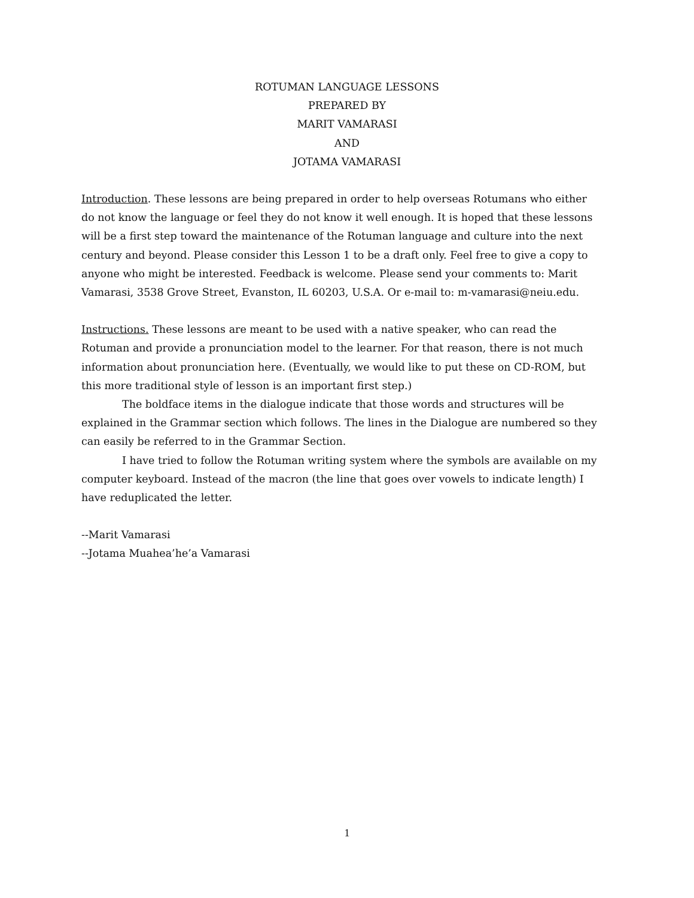ROTUMAN LANGUAGE LESSONS
PREPARED BY
MARIT VAMARASI
AND
JOTAMA VAMARASI
Introduction. These lessons are being prepared in order to help overseas Rotumans who either do not know the language or feel they do not know it well enough. It is hoped that these lessons will be a first step toward the maintenance of the Rotuman language and culture into the next century and beyond. Please consider this Lesson 1 to be a draft only. Feel free to give a copy to anyone who might be interested. Feedback is welcome. Please send your comments to: Marit Vamarasi, 3538 Grove Street, Evanston, IL 60203, U.S.A. Or e-mail to: m-vamarasi@neiu.edu.
Instructions. These lessons are meant to be used with a native speaker, who can read the Rotuman and provide a pronunciation model to the learner. For that reason, there is not much information about pronunciation here. (Eventually, we would like to put these on CD-ROM, but this more traditional style of lesson is an important first step.)
The boldface items in the dialogue indicate that those words and structures will be explained in the Grammar section which follows. The lines in the Dialogue are numbered so they can easily be referred to in the Grammar Section.
I have tried to follow the Rotuman writing system where the symbols are available on my computer keyboard. Instead of the macron (the line that goes over vowels to indicate length) I have reduplicated the letter.
--Marit Vamarasi
--Jotama Muahea’he’a Vamarasi
1